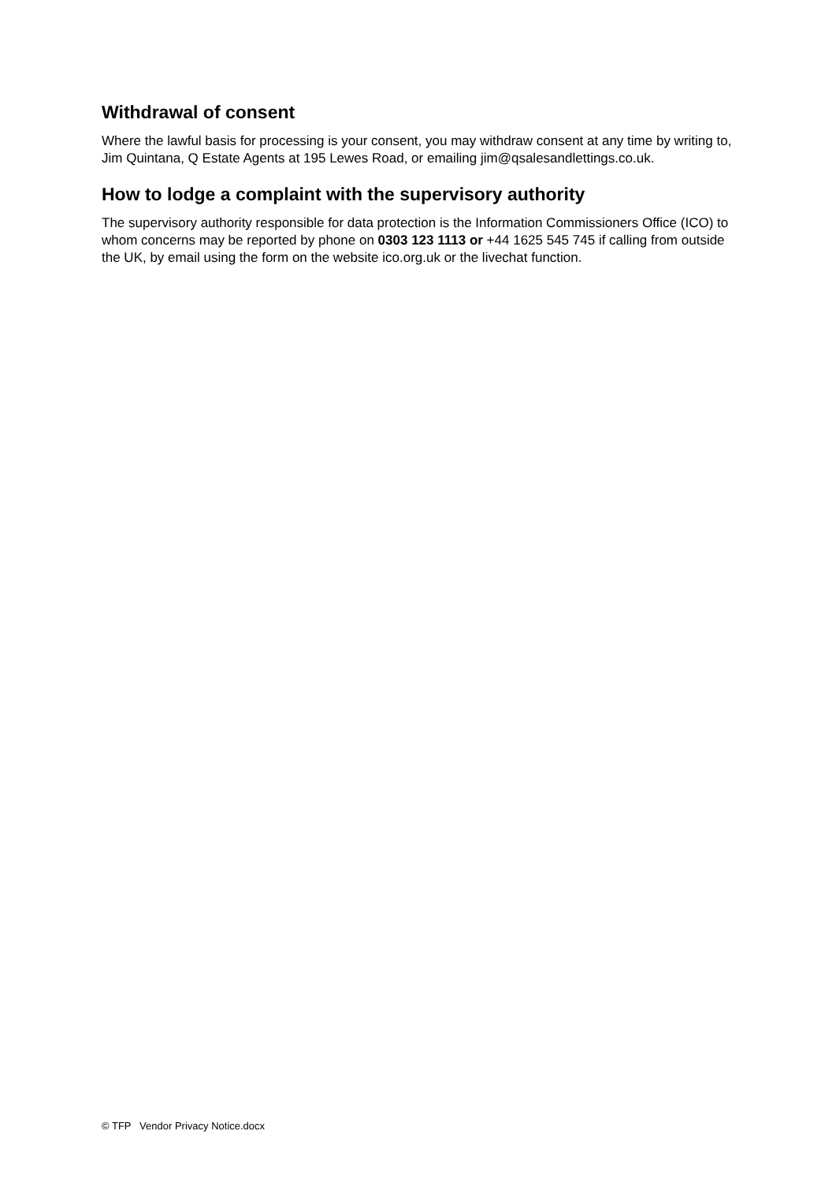Withdrawal of consent
Where the lawful basis for processing is your consent, you may withdraw consent at any time by writing to, Jim Quintana, Q Estate Agents at 195 Lewes Road, or emailing jim@qsalesandlettings.co.uk.
How to lodge a complaint with the supervisory authority
The supervisory authority responsible for data protection is the Information Commissioners Office (ICO) to whom concerns may be reported by phone on 0303 123 1113 or +44 1625 545 745 if calling from outside the UK, by email using the form on the website ico.org.uk or the livechat function.
© TFP Vendor Privacy Notice.docx